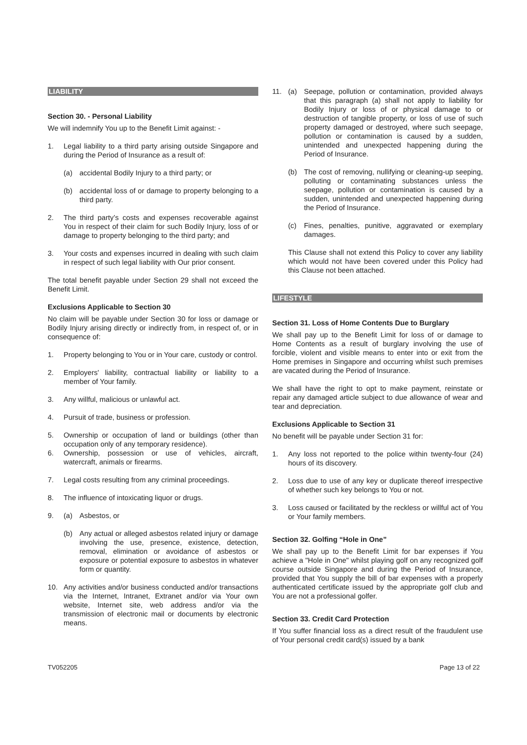LIABILITY
Section 30. - Personal Liability
We will indemnify You up to the Benefit Limit against: -
1. Legal liability to a third party arising outside Singapore and during the Period of Insurance as a result of:
(a) accidental Bodily Injury to a third party; or
(b) accidental loss of or damage to property belonging to a third party.
2. The third party’s costs and expenses recoverable against You in respect of their claim for such Bodily Injury, loss of or damage to property belonging to the third party; and
3. Your costs and expenses incurred in dealing with such claim in respect of such legal liability with Our prior consent.
The total benefit payable under Section 29 shall not exceed the Benefit Limit.
Exclusions Applicable to Section 30
No claim will be payable under Section 30 for loss or damage or Bodily Injury arising directly or indirectly from, in respect of, or in consequence of:
1. Property belonging to You or in Your care, custody or control.
2. Employers' liability, contractual liability or liability to a member of Your family.
3. Any willful, malicious or unlawful act.
4. Pursuit of trade, business or profession.
5. Ownership or occupation of land or buildings (other than occupation only of any temporary residence).
6. Ownership, possession or use of vehicles, aircraft, watercraft, animals or firearms.
7. Legal costs resulting from any criminal proceedings.
8. The influence of intoxicating liquor or drugs.
9. (a) Asbestos, or
(b) Any actual or alleged asbestos related injury or damage involving the use, presence, existence, detection, removal, elimination or avoidance of asbestos or exposure or potential exposure to asbestos in whatever form or quantity.
10. Any activities and/or business conducted and/or transactions via the Internet, Intranet, Extranet and/or via Your own website, Internet site, web address and/or via the transmission of electronic mail or documents by electronic means.
11. (a) Seepage, pollution or contamination, provided always that this paragraph (a) shall not apply to liability for Bodily Injury or loss of or physical damage to or destruction of tangible property, or loss of use of such property damaged or destroyed, where such seepage, pollution or contamination is caused by a sudden, unintended and unexpected happening during the Period of Insurance.
(b) The cost of removing, nullifying or cleaning-up seeping, polluting or contaminating substances unless the seepage, pollution or contamination is caused by a sudden, unintended and unexpected happening during the Period of Insurance.
(c) Fines, penalties, punitive, aggravated or exemplary damages.
This Clause shall not extend this Policy to cover any liability which would not have been covered under this Policy had this Clause not been attached.
LIFESTYLE
Section 31. Loss of Home Contents Due to Burglary
We shall pay up to the Benefit Limit for loss of or damage to Home Contents as a result of burglary involving the use of forcible, violent and visible means to enter into or exit from the Home premises in Singapore and occurring whilst such premises are vacated during the Period of Insurance.
We shall have the right to opt to make payment, reinstate or repair any damaged article subject to due allowance of wear and tear and depreciation.
Exclusions Applicable to Section 31
No benefit will be payable under Section 31 for:
1. Any loss not reported to the police within twenty-four (24) hours of its discovery.
2. Loss due to use of any key or duplicate thereof irrespective of whether such key belongs to You or not.
3. Loss caused or facilitated by the reckless or willful act of You or Your family members.
Section 32. Golfing “Hole in One”
We shall pay up to the Benefit Limit for bar expenses if You achieve a "Hole in One" whilst playing golf on any recognized golf course outside Singapore and during the Period of Insurance, provided that You supply the bill of bar expenses with a properly authenticated certificate issued by the appropriate golf club and You are not a professional golfer.
Section 33. Credit Card Protection
If You suffer financial loss as a direct result of the fraudulent use of Your personal credit card(s) issued by a bank
TV052205 Page 13 of 22